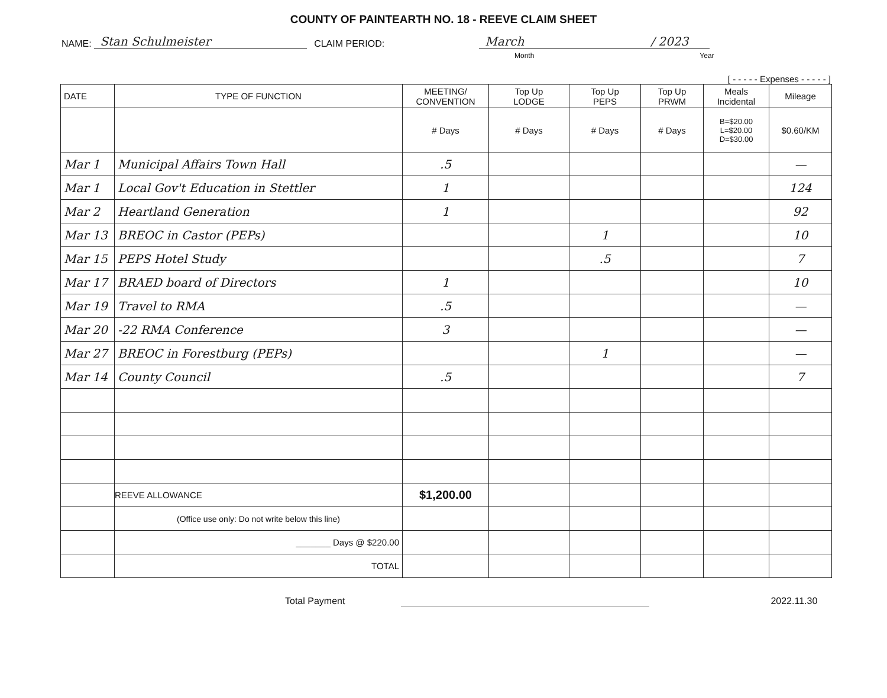COUNTY OF PAINTEARTH NO. 18 - REEVE CLAIM SHEET
NAME: Stan Schulmeister CLAIM PERIOD: March / 2023
Month Year
[ - - - - - Expenses - - - - - ]
| DATE | TYPE OF FUNCTION | MEETING/ CONVENTION | Top Up LODGE | Top Up PEPS | Top Up PRWM | Meals Incidental | Mileage |
| --- | --- | --- | --- | --- | --- | --- | --- |
| | | # Days | # Days | # Days | # Days | B=$20.00 L=$20.00 D=$30.00 | $0.60/KM |
| Mar 1 | Municipal Affairs Town Hall | .5 | | | | | — |
| Mar 1 | Local Gov't Education in Stettler | 1 | | | | | 124 |
| Mar 2 | Heartland Generation | 1 | | | | | 92 |
| Mar 13 | BREOC in Castor (PEPs) | | | 1 | | | 10 |
| Mar 15 | PEPS Hotel Study | | | .5 | | | 7 |
| Mar 17 | BRAED board of Directors | 1 | | | | | 10 |
| Mar 19 | Travel to RMA | .5 | | | | | — |
| Mar 20 | -22 RMA Conference | 3 | | | | | — |
| Mar 27 | BREOC in Forestburg (PEPs) | | | 1 | | | — |
| Mar 14 | County Council | .5 | | | | | 7 |
| | REEVE ALLOWANCE | $1,200.00 | | | | | |
| | (Office use only: Do not write below this line) | | | | | | |
| | _______ Days @ $220.00 | | | | | | |
| | TOTAL | | | | | | |
Total Payment 2022.11.30